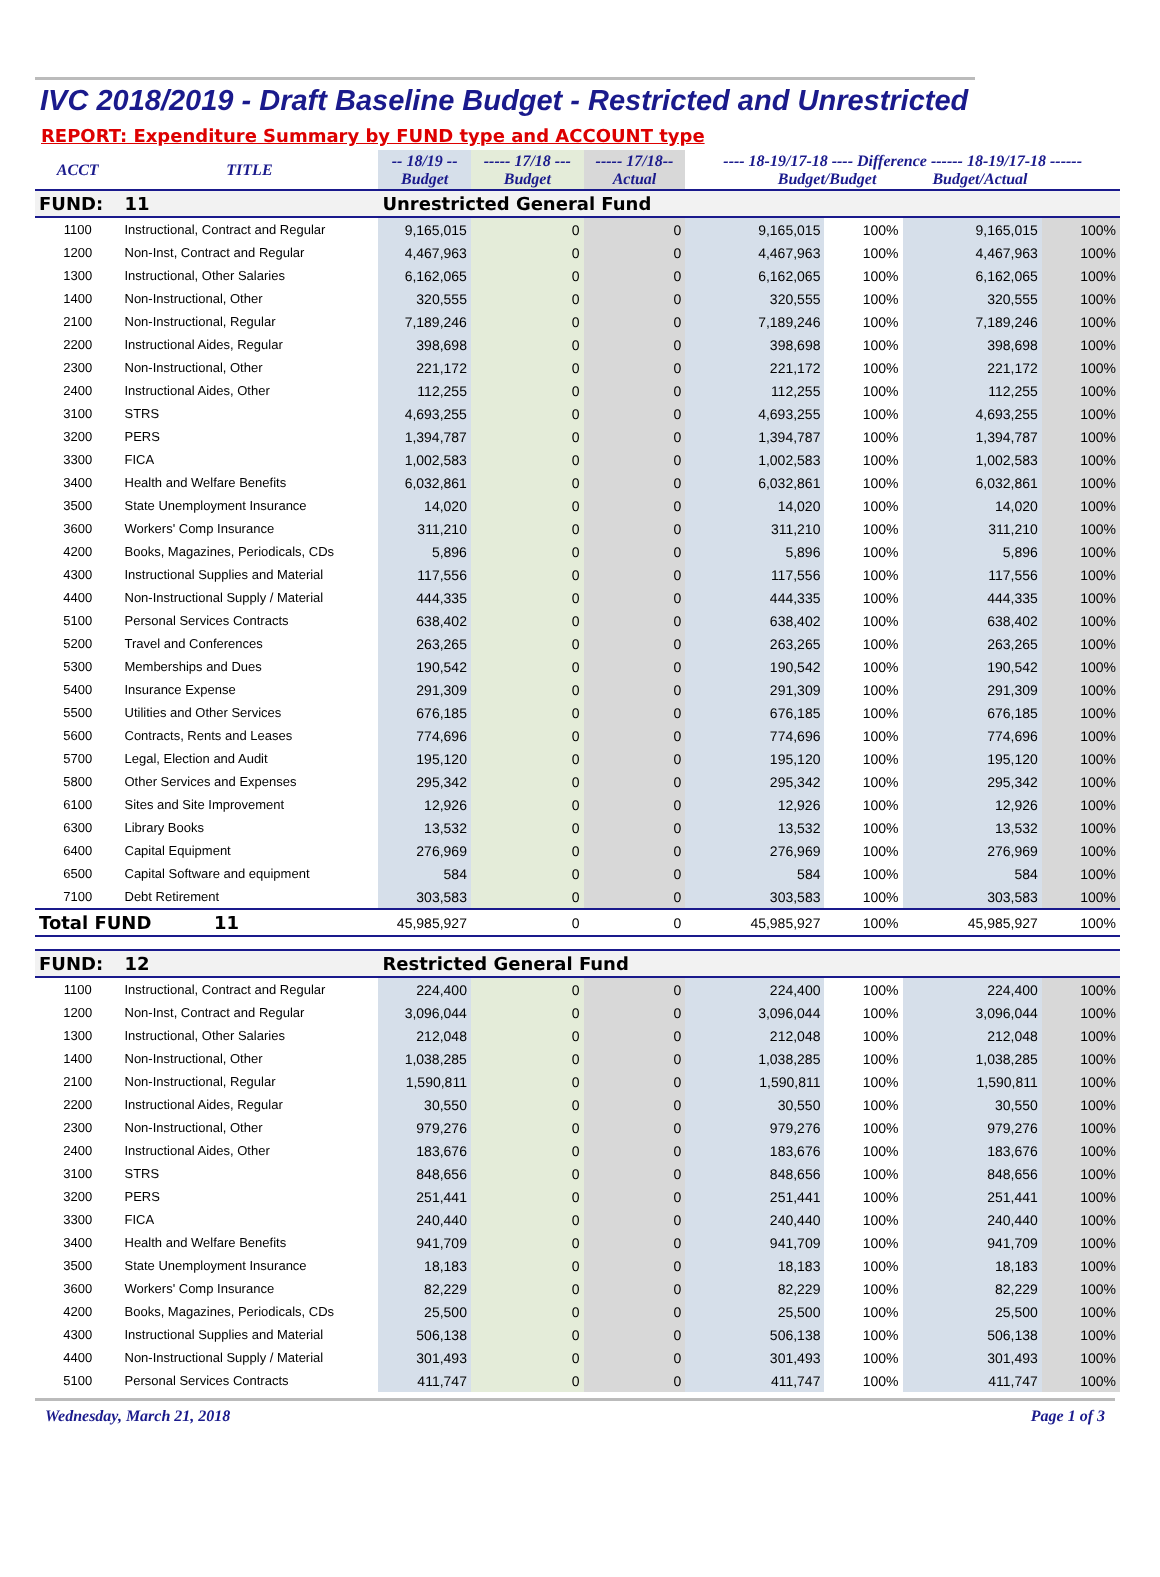IVC 2018/2019 - Draft Baseline Budget - Restricted and Unrestricted
REPORT: Expenditure Summary by FUND type and ACCOUNT type
| ACCT | TITLE | -- 18/19 -- Budget | ----- 17/18 --- Budget | ----- 17/18-- Actual | ---- 18-19/17-18 ---- Difference ------ 18-19/17-18 ------ Budget/Budget Budget/Actual | | | |
| FUND: | 11 | Unrestricted General Fund | | | | | | |
| 1100 | Instructional, Contract and Regular | 9,165,015 | 0 | 0 | 9,165,015 | 100% | 9,165,015 | 100% |
| 1200 | Non-Inst, Contract and Regular | 4,467,963 | 0 | 0 | 4,467,963 | 100% | 4,467,963 | 100% |
| 1300 | Instructional, Other Salaries | 6,162,065 | 0 | 0 | 6,162,065 | 100% | 6,162,065 | 100% |
| 1400 | Non-Instructional, Other | 320,555 | 0 | 0 | 320,555 | 100% | 320,555 | 100% |
| 2100 | Non-Instructional, Regular | 7,189,246 | 0 | 0 | 7,189,246 | 100% | 7,189,246 | 100% |
| 2200 | Instructional Aides, Regular | 398,698 | 0 | 0 | 398,698 | 100% | 398,698 | 100% |
| 2300 | Non-Instructional, Other | 221,172 | 0 | 0 | 221,172 | 100% | 221,172 | 100% |
| 2400 | Instructional Aides, Other | 112,255 | 0 | 0 | 112,255 | 100% | 112,255 | 100% |
| 3100 | STRS | 4,693,255 | 0 | 0 | 4,693,255 | 100% | 4,693,255 | 100% |
| 3200 | PERS | 1,394,787 | 0 | 0 | 1,394,787 | 100% | 1,394,787 | 100% |
| 3300 | FICA | 1,002,583 | 0 | 0 | 1,002,583 | 100% | 1,002,583 | 100% |
| 3400 | Health and Welfare Benefits | 6,032,861 | 0 | 0 | 6,032,861 | 100% | 6,032,861 | 100% |
| 3500 | State Unemployment Insurance | 14,020 | 0 | 0 | 14,020 | 100% | 14,020 | 100% |
| 3600 | Workers' Comp Insurance | 311,210 | 0 | 0 | 311,210 | 100% | 311,210 | 100% |
| 4200 | Books, Magazines, Periodicals, CDs | 5,896 | 0 | 0 | 5,896 | 100% | 5,896 | 100% |
| 4300 | Instructional Supplies and Material | 117,556 | 0 | 0 | 117,556 | 100% | 117,556 | 100% |
| 4400 | Non-Instructional Supply / Material | 444,335 | 0 | 0 | 444,335 | 100% | 444,335 | 100% |
| 5100 | Personal Services Contracts | 638,402 | 0 | 0 | 638,402 | 100% | 638,402 | 100% |
| 5200 | Travel and Conferences | 263,265 | 0 | 0 | 263,265 | 100% | 263,265 | 100% |
| 5300 | Memberships and Dues | 190,542 | 0 | 0 | 190,542 | 100% | 190,542 | 100% |
| 5400 | Insurance Expense | 291,309 | 0 | 0 | 291,309 | 100% | 291,309 | 100% |
| 5500 | Utilities and Other Services | 676,185 | 0 | 0 | 676,185 | 100% | 676,185 | 100% |
| 5600 | Contracts, Rents and Leases | 774,696 | 0 | 0 | 774,696 | 100% | 774,696 | 100% |
| 5700 | Legal, Election and Audit | 195,120 | 0 | 0 | 195,120 | 100% | 195,120 | 100% |
| 5800 | Other Services and Expenses | 295,342 | 0 | 0 | 295,342 | 100% | 295,342 | 100% |
| 6100 | Sites and Site Improvement | 12,926 | 0 | 0 | 12,926 | 100% | 12,926 | 100% |
| 6300 | Library Books | 13,532 | 0 | 0 | 13,532 | 100% | 13,532 | 100% |
| 6400 | Capital Equipment | 276,969 | 0 | 0 | 276,969 | 100% | 276,969 | 100% |
| 6500 | Capital Software and equipment | 584 | 0 | 0 | 584 | 100% | 584 | 100% |
| 7100 | Debt Retirement | 303,583 | 0 | 0 | 303,583 | 100% | 303,583 | 100% |
| Total FUND 11 | | 45,985,927 | 0 | 0 | 45,985,927 | 100% | 45,985,927 | 100% |
| FUND: | 12 | Restricted General Fund | | | | | | |
| 1100 | Instructional, Contract and Regular | 224,400 | 0 | 0 | 224,400 | 100% | 224,400 | 100% |
| 1200 | Non-Inst, Contract and Regular | 3,096,044 | 0 | 0 | 3,096,044 | 100% | 3,096,044 | 100% |
| 1300 | Instructional, Other Salaries | 212,048 | 0 | 0 | 212,048 | 100% | 212,048 | 100% |
| 1400 | Non-Instructional, Other | 1,038,285 | 0 | 0 | 1,038,285 | 100% | 1,038,285 | 100% |
| 2100 | Non-Instructional, Regular | 1,590,811 | 0 | 0 | 1,590,811 | 100% | 1,590,811 | 100% |
| 2200 | Instructional Aides, Regular | 30,550 | 0 | 0 | 30,550 | 100% | 30,550 | 100% |
| 2300 | Non-Instructional, Other | 979,276 | 0 | 0 | 979,276 | 100% | 979,276 | 100% |
| 2400 | Instructional Aides, Other | 183,676 | 0 | 0 | 183,676 | 100% | 183,676 | 100% |
| 3100 | STRS | 848,656 | 0 | 0 | 848,656 | 100% | 848,656 | 100% |
| 3200 | PERS | 251,441 | 0 | 0 | 251,441 | 100% | 251,441 | 100% |
| 3300 | FICA | 240,440 | 0 | 0 | 240,440 | 100% | 240,440 | 100% |
| 3400 | Health and Welfare Benefits | 941,709 | 0 | 0 | 941,709 | 100% | 941,709 | 100% |
| 3500 | State Unemployment Insurance | 18,183 | 0 | 0 | 18,183 | 100% | 18,183 | 100% |
| 3600 | Workers' Comp Insurance | 82,229 | 0 | 0 | 82,229 | 100% | 82,229 | 100% |
| 4200 | Books, Magazines, Periodicals, CDs | 25,500 | 0 | 0 | 25,500 | 100% | 25,500 | 100% |
| 4300 | Instructional Supplies and Material | 506,138 | 0 | 0 | 506,138 | 100% | 506,138 | 100% |
| 4400 | Non-Instructional Supply / Material | 301,493 | 0 | 0 | 301,493 | 100% | 301,493 | 100% |
| 5100 | Personal Services Contracts | 411,747 | 0 | 0 | 411,747 | 100% | 411,747 | 100% |
Wednesday, March 21, 2018 Page 1 of 3